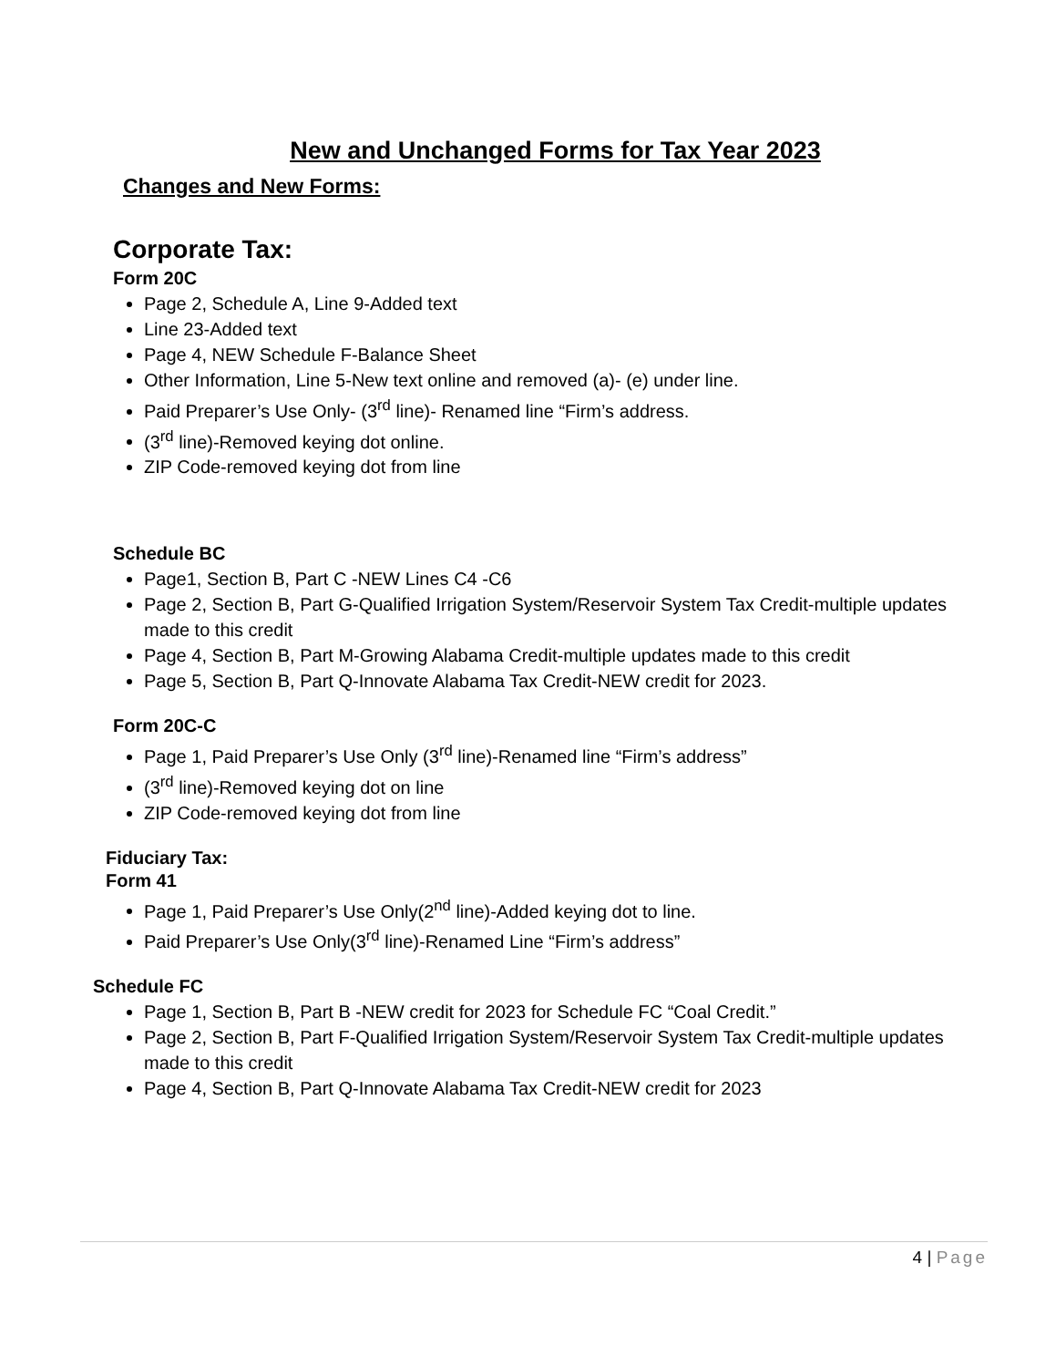New and Unchanged Forms for Tax Year 2023
Changes and New Forms:
Corporate Tax:
Form 20C
Page 2, Schedule A, Line 9-Added text
Line 23-Added text
Page 4, NEW Schedule F-Balance Sheet
Other Information, Line 5-New text online and removed (a)- (e) under line.
Paid Preparer’s Use Only- (3<sup>rd</sup> line)- Renamed line “Firm’s address.
(3<sup>rd</sup> line)-Removed keying dot online.
ZIP Code-removed keying dot from line
Schedule BC
Page1, Section B, Part C -NEW Lines C4 -C6
Page 2, Section B, Part G-Qualified Irrigation System/Reservoir System Tax Credit-multiple updates made to this credit
Page 4, Section B, Part M-Growing Alabama Credit-multiple updates made to this credit
Page 5, Section B, Part Q-Innovate Alabama Tax Credit-NEW credit for 2023.
Form 20C-C
Page 1, Paid Preparer’s Use Only (3<sup>rd</sup> line)-Renamed line “Firm’s address”
(3<sup>rd</sup> line)-Removed keying dot on line
ZIP Code-removed keying dot from line
Fiduciary Tax:
Form 41
Page 1, Paid Preparer’s Use Only(2<sup>nd</sup> line)-Added keying dot to line.
Paid Preparer’s Use Only(3<sup>rd</sup> line)-Renamed Line “Firm’s address”
Schedule FC
Page 1, Section B, Part B -NEW credit for 2023 for Schedule FC “Coal Credit.”
Page 2, Section B, Part F-Qualified Irrigation System/Reservoir System Tax Credit-multiple updates made to this credit
Page 4, Section B, Part Q-Innovate Alabama Tax Credit-NEW credit for 2023
4 | Page